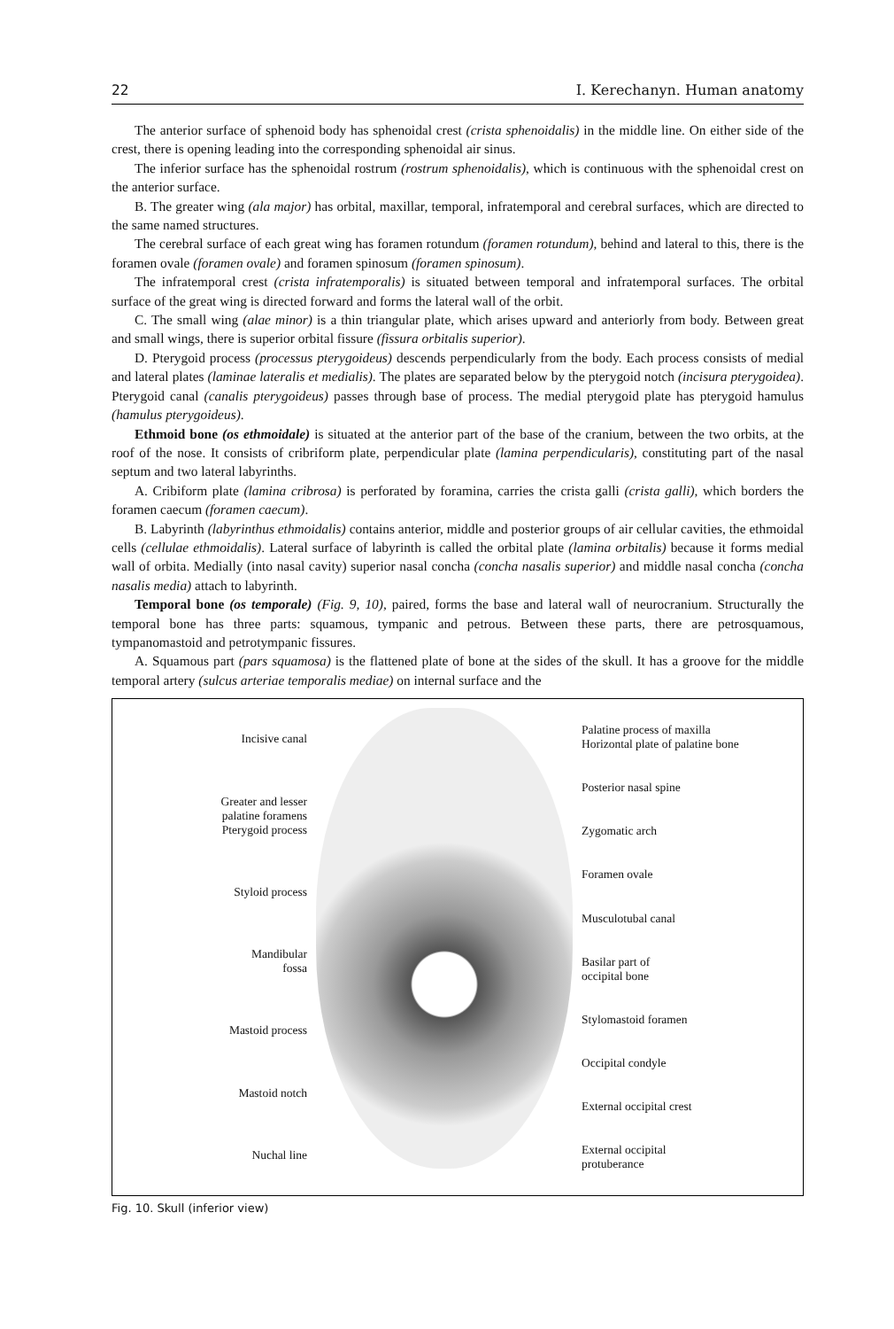22 I. Kerechanyn. Human anatomy
The anterior surface of sphenoid body has sphenoidal crest (crista sphenoidalis) in the middle line. On either side of the crest, there is opening leading into the corresponding sphenoidal air sinus.
The inferior surface has the sphenoidal rostrum (rostrum sphenoidalis), which is continuous with the sphenoidal crest on the anterior surface.
B. The greater wing (ala major) has orbital, maxillar, temporal, infratemporal and cerebral surfaces, which are directed to the same named structures.
The cerebral surface of each great wing has foramen rotundum (foramen rotundum), behind and lateral to this, there is the foramen ovale (foramen ovale) and foramen spinosum (foramen spinosum).
The infratemporal crest (crista infratemporalis) is situated between temporal and infratemporal surfaces. The orbital surface of the great wing is directed forward and forms the lateral wall of the orbit.
C. The small wing (alae minor) is a thin triangular plate, which arises upward and anteriorly from body. Between great and small wings, there is superior orbital fissure (fissura orbitalis superior).
D. Pterygoid process (processus pterygoideus) descends perpendicularly from the body. Each process consists of medial and lateral plates (laminae lateralis et medialis). The plates are separated below by the pterygoid notch (incisura pterygoidea). Pterygoid canal (canalis pterygoideus) passes through base of process. The medial pterygoid plate has pterygoid hamulus (hamulus pterygoideus).
Ethmoid bone (os ethmoidale) is situated at the anterior part of the base of the cranium, between the two orbits, at the roof of the nose. It consists of cribriform plate, perpendicular plate (lamina perpendicularis), constituting part of the nasal septum and two lateral labyrinths.
A. Cribiform plate (lamina cribrosa) is perforated by foramina, carries the crista galli (crista galli), which borders the foramen caecum (foramen caecum).
B. Labyrinth (labyrinthus ethmoidalis) contains anterior, middle and posterior groups of air cellular cavities, the ethmoidal cells (cellulae ethmoidalis). Lateral surface of labyrinth is called the orbital plate (lamina orbitalis) because it forms medial wall of orbita. Medially (into nasal cavity) superior nasal concha (concha nasalis superior) and middle nasal concha (concha nasalis media) attach to labyrinth.
Temporal bone (os temporale) (Fig. 9, 10), paired, forms the base and lateral wall of neurocranium. Structurally the temporal bone has three parts: squamous, tympanic and petrous. Between these parts, there are petrosquamous, tympanomastoid and petrotympanic fissures.
A. Squamous part (pars squamosa) is the flattened plate of bone at the sides of the skull. It has a groove for the middle temporal artery (sulcus arteriae temporalis mediae) on internal surface and the
Incisive canal
Greater and lesser
palatine foramens
Pterygoid process
Styloid process
Mandibular
fossa
Mastoid process
Mastoid notch
Nuchal line
Palatine process of maxilla
Horizontal plate of palatine bone
Posterior nasal spine
Zygomatic arch
Foramen ovale
Musculotubal canal
Basilar part of
occipital bone
Stylomastoid foramen
Occipital condyle
External occipital crest
External occipital
protuberance
Fig. 10. Skull (inferior view)